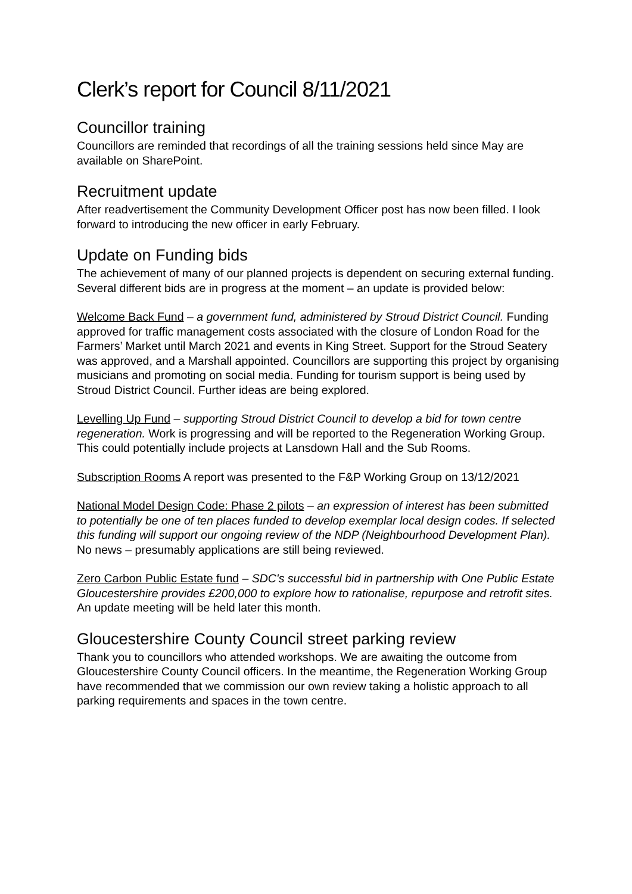Clerk’s report for Council 8/11/2021
Councillor training
Councillors are reminded that recordings of all the training sessions held since May are available on SharePoint.
Recruitment update
After readvertisement the Community Development Officer post has now been filled. I look forward to introducing the new officer in early February.
Update on Funding bids
The achievement of many of our planned projects is dependent on securing external funding. Several different bids are in progress at the moment – an update is provided below:
Welcome Back Fund – a government fund, administered by Stroud District Council. Funding approved for traffic management costs associated with the closure of London Road for the Farmers’ Market until March 2021 and events in King Street. Support for the Stroud Seatery was approved, and a Marshall appointed. Councillors are supporting this project by organising musicians and promoting on social media. Funding for tourism support is being used by Stroud District Council. Further ideas are being explored.
Levelling Up Fund – supporting Stroud District Council to develop a bid for town centre regeneration. Work is progressing and will be reported to the Regeneration Working Group. This could potentially include projects at Lansdown Hall and the Sub Rooms.
Subscription Rooms A report was presented to the F&P Working Group on 13/12/2021
National Model Design Code: Phase 2 pilots – an expression of interest has been submitted to potentially be one of ten places funded to develop exemplar local design codes. If selected this funding will support our ongoing review of the NDP (Neighbourhood Development Plan). No news – presumably applications are still being reviewed.
Zero Carbon Public Estate fund – SDC's successful bid in partnership with One Public Estate Gloucestershire provides £200,000 to explore how to rationalise, repurpose and retrofit sites. An update meeting will be held later this month.
Gloucestershire County Council street parking review
Thank you to councillors who attended workshops. We are awaiting the outcome from Gloucestershire County Council officers. In the meantime, the Regeneration Working Group have recommended that we commission our own review taking a holistic approach to all parking requirements and spaces in the town centre.